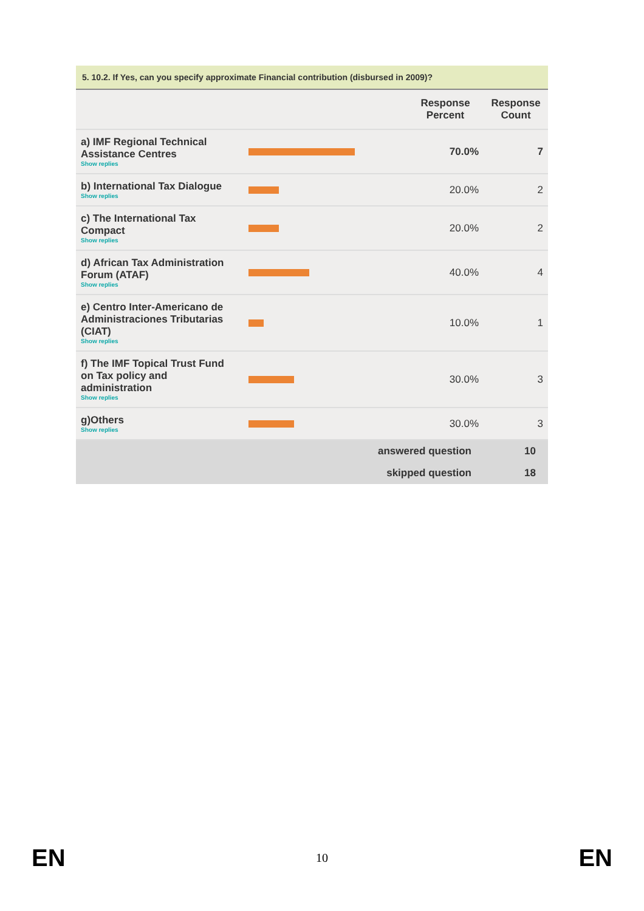5. 10.2. If Yes, can you specify approximate Financial contribution (disbursed in 2009)?
| | | Response Percent | Response Count |
| --- | --- | --- | --- |
| a) IMF Regional Technical Assistance Centres Show replies | | 70.0% | 7 |
| b) International Tax Dialogue Show replies | | 20.0% | 2 |
| c) The International Tax Compact Show replies | | 20.0% | 2 |
| d) African Tax Administration Forum (ATAF) Show replies | | 40.0% | 4 |
| e) Centro Inter-Americano de Administraciones Tributarias (CIAT) Show replies | | 10.0% | 1 |
| f) The IMF Topical Trust Fund on Tax policy and administration Show replies | | 30.0% | 3 |
| g)Others Show replies | | 30.0% | 3 |
| answered question | | | 10 |
| skipped question | | | 18 |
EN 10 EN